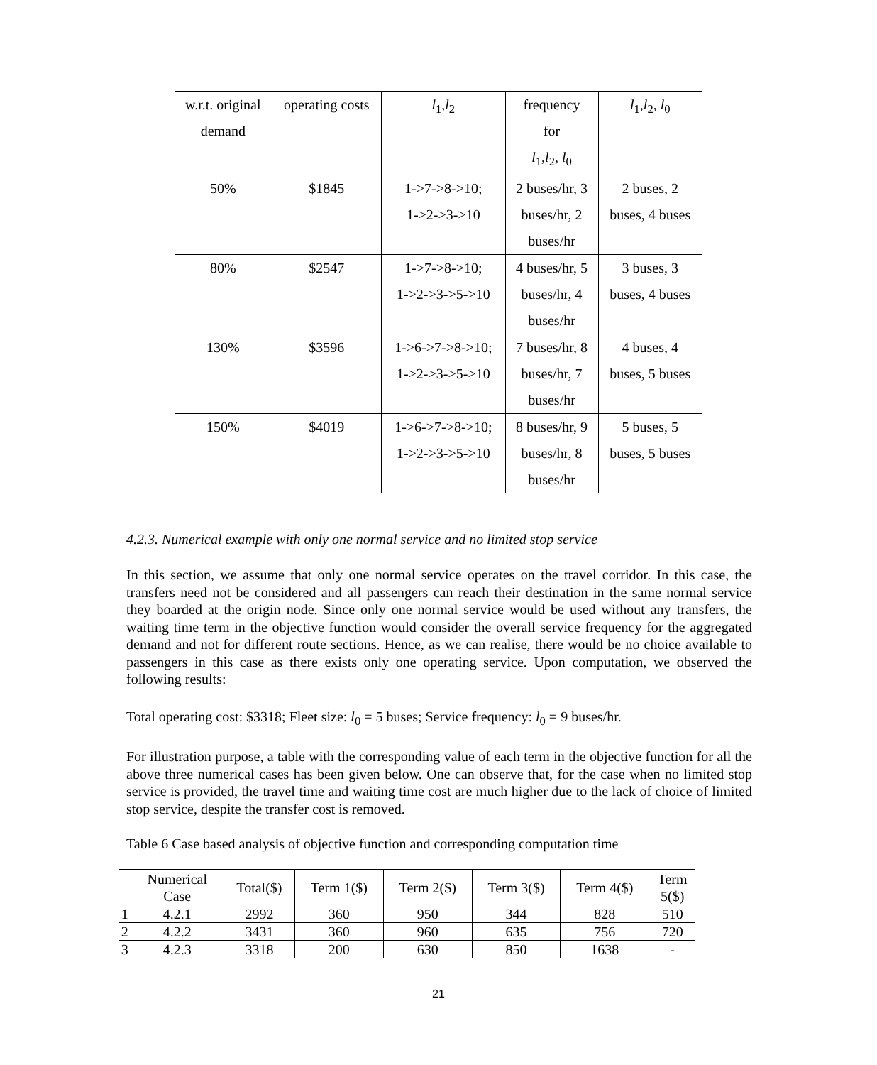| w.r.t. original demand | operating costs | l<sub>1</sub>, l<sub>2</sub> | frequency for l<sub>1</sub>, l<sub>2</sub>, l<sub>0</sub> | l<sub>1</sub>, l<sub>2</sub>, l<sub>0</sub> |
| 50% | $1845 | 1->7->8->10; 1->2->3->10 | 2 buses/hr, 3 buses/hr, 2 buses/hr | 2 buses, 2 buses, 4 buses |
| 80% | $2547 | 1->7->8->10; 1->2->3->5->10 | 4 buses/hr, 5 buses/hr, 4 buses/hr | 3 buses, 3 buses, 4 buses |
| 130% | $3596 | 1->6->7->8->10; 1->2->3->5->10 | 7 buses/hr, 8 buses/hr, 7 buses/hr | 4 buses, 4 buses, 5 buses |
| 150% | $4019 | 1->6->7->8->10; 1->2->3->5->10 | 8 buses/hr, 9 buses/hr, 8 buses/hr | 5 buses, 5 buses, 5 buses |
4.2.3. Numerical example with only one normal service and no limited stop service
In this section, we assume that only one normal service operates on the travel corridor. In this case, the transfers need not be considered and all passengers can reach their destination in the same normal service they boarded at the origin node. Since only one normal service would be used without any transfers, the waiting time term in the objective function would consider the overall service frequency for the aggregated demand and not for different route sections. Hence, as we can realise, there would be no choice available to passengers in this case as there exists only one operating service. Upon computation, we observed the following results:
Total operating cost: $3318; Fleet size: l<sub>0</sub> = 5 buses; Service frequency: l<sub>0</sub> = 9 buses/hr.
For illustration purpose, a table with the corresponding value of each term in the objective function for all the above three numerical cases has been given below. One can observe that, for the case when no limited stop service is provided, the travel time and waiting time cost are much higher due to the lack of choice of limited stop service, despite the transfer cost is removed.
Table 6 Case based analysis of objective function and corresponding computation time
| | Numerical Case | Total($) | Term 1($) | Term 2($) | Term 3($) | Term 4($) | Term 5($) |
| 1 | 4.2.1 | 2992 | 360 | 950 | 344 | 828 | 510 |
| 2 | 4.2.2 | 3431 | 360 | 960 | 635 | 756 | 720 |
| 3 | 4.2.3 | 3318 | 200 | 630 | 850 | 1638 | - |
21